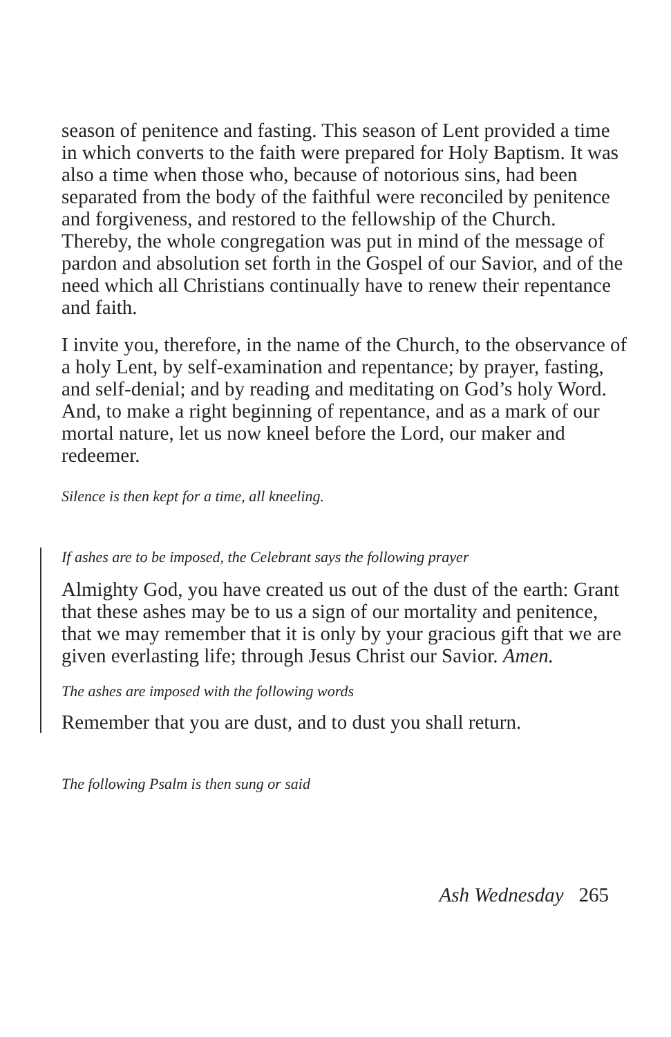season of penitence and fasting. This season of Lent provided a time in which converts to the faith were prepared for Holy Baptism. It was also a time when those who, because of notorious sins, had been separated from the body of the faithful were reconciled by penitence and forgiveness, and restored to the fellowship of the Church. Thereby, the whole congregation was put in mind of the message of pardon and absolution set forth in the Gospel of our Savior, and of the need which all Christians continually have to renew their repentance and faith.
I invite you, therefore, in the name of the Church, to the observance of a holy Lent, by self-examination and repentance; by prayer, fasting, and self-denial; and by reading and meditating on God’s holy Word. And, to make a right beginning of repentance, and as a mark of our mortal nature, let us now kneel before the Lord, our maker and redeemer.
Silence is then kept for a time, all kneeling.
If ashes are to be imposed, the Celebrant says the following prayer
Almighty God, you have created us out of the dust of the earth: Grant that these ashes may be to us a sign of our mortality and penitence, that we may remember that it is only by your gracious gift that we are given everlasting life; through Jesus Christ our Savior. Amen.
The ashes are imposed with the following words
Remember that you are dust, and to dust you shall return.
The following Psalm is then sung or said
Ash Wednesday 265